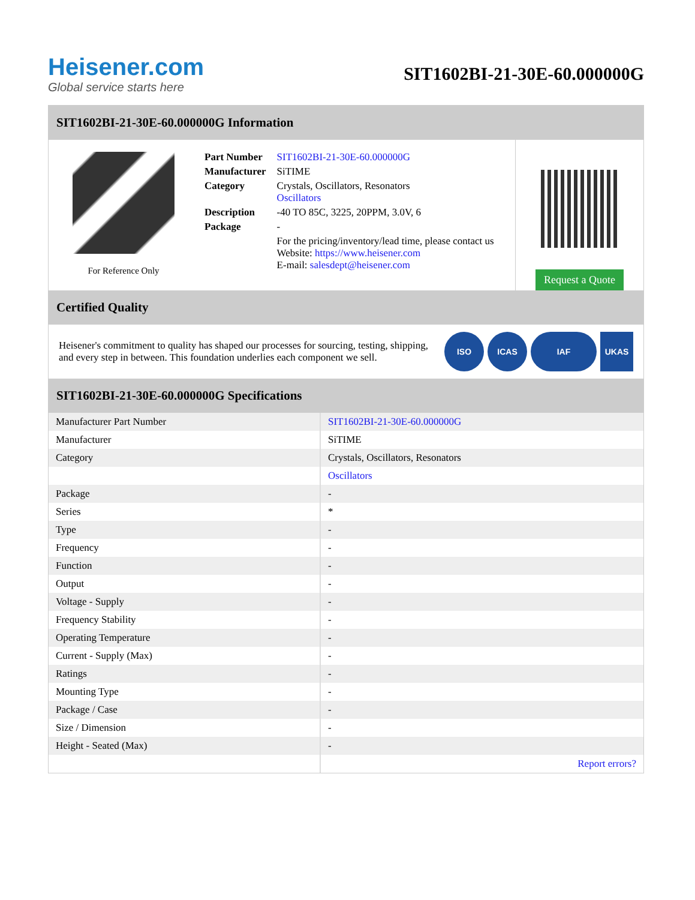Heisener.com
Global service starts here
SIT1602BI-21-30E-60.000000G
SIT1602BI-21-30E-60.000000G Information
For Reference Only
| Part Number | SIT1602BI-21-30E-60.000000G |
| Manufacturer | SiTIME |
| Category | Crystals, Oscillators, Resonators Oscillators |
| Description | -40 TO 85C, 3225, 20PPM, 3.0V, 6 |
| Package | - |
| | For the pricing/inventory/lead time, please contact us Website: https://www.heisener.com E-mail: salesdept@heisener.com |
Request a Quote
Certified Quality
Heisener's commitment to quality has shaped our processes for sourcing, testing, shipping, and every step in between. This foundation underlies each component we sell.
ISO ICAS IAF UKAS
SIT1602BI-21-30E-60.000000G Specifications
| Manufacturer Part Number | SIT1602BI-21-30E-60.000000G |
| Manufacturer | SiTIME |
| Category | Crystals, Oscillators, Resonators |
| | Oscillators |
| Package | - |
| Series | * |
| Type | - |
| Frequency | - |
| Function | - |
| Output | - |
| Voltage - Supply | - |
| Frequency Stability | - |
| Operating Temperature | - |
| Current - Supply (Max) | - |
| Ratings | - |
| Mounting Type | - |
| Package / Case | - |
| Size / Dimension | - |
| Height - Seated (Max) | - |
| | Report errors? |